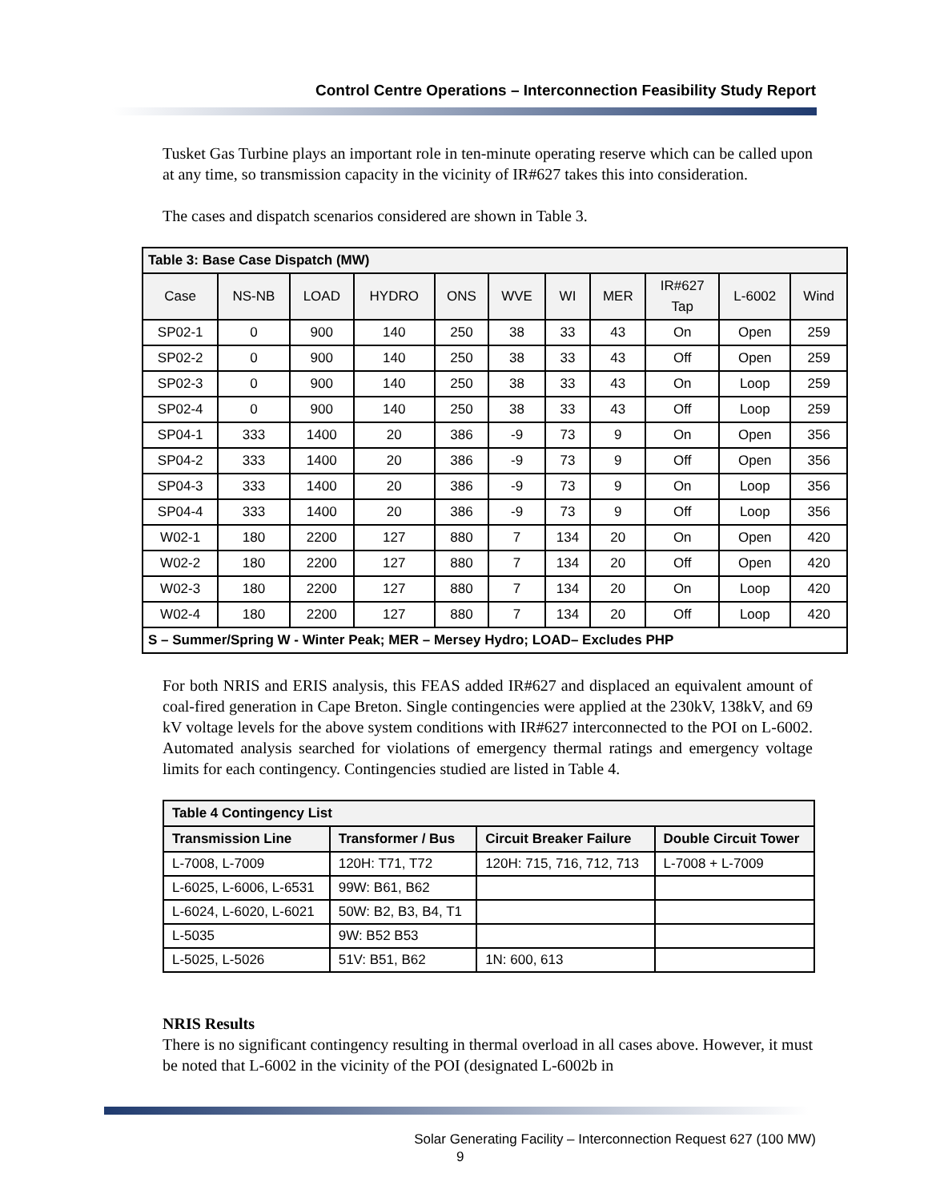Control Centre Operations – Interconnection Feasibility Study Report
Tusket Gas Turbine plays an important role in ten-minute operating reserve which can be called upon at any time, so transmission capacity in the vicinity of IR#627 takes this into consideration.
The cases and dispatch scenarios considered are shown in Table 3.
| Table 3: Base Case Dispatch (MW) | | | | | | | | | | |
| Case | NS-NB | LOAD | HYDRO | ONS | WVE | WI | MER | IR#627 Tap | L-6002 | Wind |
| SP02-1 | 0 | 900 | 140 | 250 | 38 | 33 | 43 | On | Open | 259 |
| SP02-2 | 0 | 900 | 140 | 250 | 38 | 33 | 43 | Off | Open | 259 |
| SP02-3 | 0 | 900 | 140 | 250 | 38 | 33 | 43 | On | Loop | 259 |
| SP02-4 | 0 | 900 | 140 | 250 | 38 | 33 | 43 | Off | Loop | 259 |
| SP04-1 | 333 | 1400 | 20 | 386 | -9 | 73 | 9 | On | Open | 356 |
| SP04-2 | 333 | 1400 | 20 | 386 | -9 | 73 | 9 | Off | Open | 356 |
| SP04-3 | 333 | 1400 | 20 | 386 | -9 | 73 | 9 | On | Loop | 356 |
| SP04-4 | 333 | 1400 | 20 | 386 | -9 | 73 | 9 | Off | Loop | 356 |
| W02-1 | 180 | 2200 | 127 | 880 | 7 | 134 | 20 | On | Open | 420 |
| W02-2 | 180 | 2200 | 127 | 880 | 7 | 134 | 20 | Off | Open | 420 |
| W02-3 | 180 | 2200 | 127 | 880 | 7 | 134 | 20 | On | Loop | 420 |
| W02-4 | 180 | 2200 | 127 | 880 | 7 | 134 | 20 | Off | Loop | 420 |
| S – Summer/Spring W - Winter Peak; MER – Mersey Hydro; LOAD– Excludes PHP | | | | | | | | | | |
For both NRIS and ERIS analysis, this FEAS added IR#627 and displaced an equivalent amount of coal-fired generation in Cape Breton. Single contingencies were applied at the 230kV, 138kV, and 69 kV voltage levels for the above system conditions with IR#627 interconnected to the POI on L-6002. Automated analysis searched for violations of emergency thermal ratings and emergency voltage limits for each contingency. Contingencies studied are listed in Table 4.
| Table 4 Contingency List | | | |
| --- | --- | --- | --- |
| Transmission Line | Transformer / Bus | Circuit Breaker Failure | Double Circuit Tower |
| L-7008, L-7009 | 120H: T71, T72 | 120H: 715, 716, 712, 713 | L-7008 + L-7009 |
| L-6025, L-6006, L-6531 | 99W: B61, B62 | | |
| L-6024, L-6020, L-6021 | 50W: B2, B3, B4, T1 | | |
| L-5035 | 9W: B52 B53 | | |
| L-5025, L-5026 | 51V: B51, B62 | 1N: 600, 613 | |
NRIS Results
There is no significant contingency resulting in thermal overload in all cases above. However, it must be noted that L-6002 in the vicinity of the POI (designated L-6002b in
Solar Generating Facility – Interconnection Request 627 (100 MW)
9